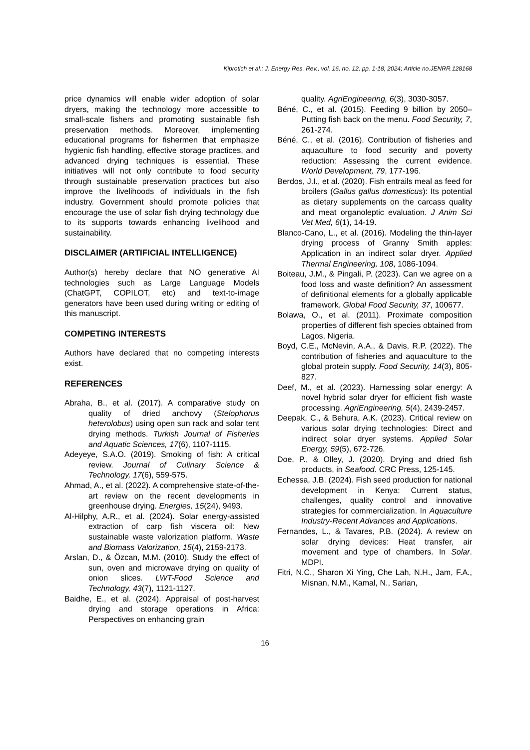Kiprotich et al.; J. Energy Res. Rev., vol. 16, no. 12, pp. 1-18, 2024; Article no.JENRR.128168
price dynamics will enable wider adoption of solar dryers, making the technology more accessible to small-scale fishers and promoting sustainable fish preservation methods. Moreover, implementing educational programs for fishermen that emphasize hygienic fish handling, effective storage practices, and advanced drying techniques is essential. These initiatives will not only contribute to food security through sustainable preservation practices but also improve the livelihoods of individuals in the fish industry. Government should promote policies that encourage the use of solar fish drying technology due to its supports towards enhancing livelihood and sustainability.
DISCLAIMER (ARTIFICIAL INTELLIGENCE)
Author(s) hereby declare that NO generative AI technologies such as Large Language Models (ChatGPT, COPILOT, etc) and text-to-image generators have been used during writing or editing of this manuscript.
COMPETING INTERESTS
Authors have declared that no competing interests exist.
REFERENCES
Abraha, B., et al. (2017). A comparative study on quality of dried anchovy (Stelophorus heterolobus) using open sun rack and solar tent drying methods. Turkish Journal of Fisheries and Aquatic Sciences, 17(6), 1107-1115.
Adeyeye, S.A.O. (2019). Smoking of fish: A critical review. Journal of Culinary Science & Technology, 17(6), 559-575.
Ahmad, A., et al. (2022). A comprehensive state-of-the-art review on the recent developments in greenhouse drying. Energies, 15(24), 9493.
Al-Hilphy, A.R., et al. (2024). Solar energy-assisted extraction of carp fish viscera oil: New sustainable waste valorization platform. Waste and Biomass Valorization, 15(4), 2159-2173.
Arslan, D., & Özcan, M.M. (2010). Study the effect of sun, oven and microwave drying on quality of onion slices. LWT-Food Science and Technology, 43(7), 1121-1127.
Baidhe, E., et al. (2024). Appraisal of post-harvest drying and storage operations in Africa: Perspectives on enhancing grain
quality. AgriEngineering, 6(3), 3030-3057.
Béné, C., et al. (2015). Feeding 9 billion by 2050–Putting fish back on the menu. Food Security, 7, 261-274.
Béné, C., et al. (2016). Contribution of fisheries and aquaculture to food security and poverty reduction: Assessing the current evidence. World Development, 79, 177-196.
Berdos, J.I., et al. (2020). Fish entrails meal as feed for broilers (Gallus gallus domesticus): Its potential as dietary supplements on the carcass quality and meat organoleptic evaluation. J Anim Sci Vet Med, 6(1), 14-19.
Blanco-Cano, L., et al. (2016). Modeling the thin-layer drying process of Granny Smith apples: Application in an indirect solar dryer. Applied Thermal Engineering, 108, 1086-1094.
Boiteau, J.M., & Pingali, P. (2023). Can we agree on a food loss and waste definition? An assessment of definitional elements for a globally applicable framework. Global Food Security, 37, 100677.
Bolawa, O., et al. (2011). Proximate composition properties of different fish species obtained from Lagos, Nigeria.
Boyd, C.E., McNevin, A.A., & Davis, R.P. (2022). The contribution of fisheries and aquaculture to the global protein supply. Food Security, 14(3), 805-827.
Deef, M., et al. (2023). Harnessing solar energy: A novel hybrid solar dryer for efficient fish waste processing. AgriEngineering, 5(4), 2439-2457.
Deepak, C., & Behura, A.K. (2023). Critical review on various solar drying technologies: Direct and indirect solar dryer systems. Applied Solar Energy, 59(5), 672-726.
Doe, P., & Olley, J. (2020). Drying and dried fish products, in Seafood. CRC Press, 125-145.
Echessa, J.B. (2024). Fish seed production for national development in Kenya: Current status, challenges, quality control and innovative strategies for commercialization. In Aquaculture Industry-Recent Advances and Applications.
Fernandes, L., & Tavares, P.B. (2024). A review on solar drying devices: Heat transfer, air movement and type of chambers. In Solar. MDPI.
Fitri, N.C., Sharon Xi Ying, Che Lah, N.H., Jam, F.A., Misnan, N.M., Kamal, N., Sarian,
16